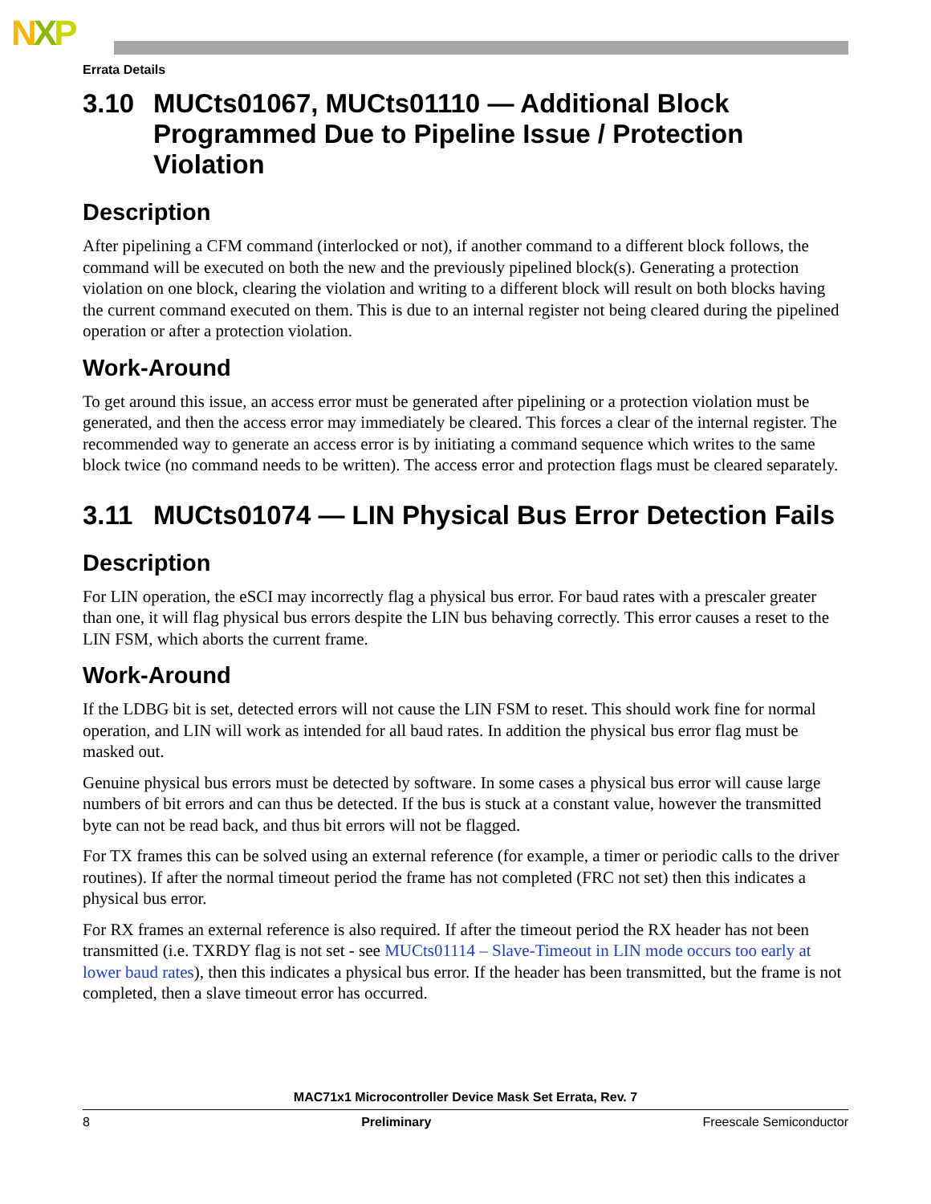NXP
Errata Details
3.10 MUCts01067, MUCts01110 — Additional Block Programmed Due to Pipeline Issue / Protection Violation
Description
After pipelining a CFM command (interlocked or not), if another command to a different block follows, the command will be executed on both the new and the previously pipelined block(s). Generating a protection violation on one block, clearing the violation and writing to a different block will result on both blocks having the current command executed on them. This is due to an internal register not being cleared during the pipelined operation or after a protection violation.
Work-Around
To get around this issue, an access error must be generated after pipelining or a protection violation must be generated, and then the access error may immediately be cleared. This forces a clear of the internal register. The recommended way to generate an access error is by initiating a command sequence which writes to the same block twice (no command needs to be written). The access error and protection flags must be cleared separately.
3.11 MUCts01074 — LIN Physical Bus Error Detection Fails
Description
For LIN operation, the eSCI may incorrectly flag a physical bus error. For baud rates with a prescaler greater than one, it will flag physical bus errors despite the LIN bus behaving correctly. This error causes a reset to the LIN FSM, which aborts the current frame.
Work-Around
If the LDBG bit is set, detected errors will not cause the LIN FSM to reset. This should work fine for normal operation, and LIN will work as intended for all baud rates. In addition the physical bus error flag must be masked out.
Genuine physical bus errors must be detected by software. In some cases a physical bus error will cause large numbers of bit errors and can thus be detected. If the bus is stuck at a constant value, however the transmitted byte can not be read back, and thus bit errors will not be flagged.
For TX frames this can be solved using an external reference (for example, a timer or periodic calls to the driver routines). If after the normal timeout period the frame has not completed (FRC not set) then this indicates a physical bus error.
For RX frames an external reference is also required. If after the timeout period the RX header has not been transmitted (i.e. TXRDY flag is not set - see MUCts01114 – Slave-Timeout in LIN mode occurs too early at lower baud rates), then this indicates a physical bus error. If the header has been transmitted, but the frame is not completed, then a slave timeout error has occurred.
MAC71x1 Microcontroller Device Mask Set Errata, Rev. 7
8 Preliminary Freescale Semiconductor